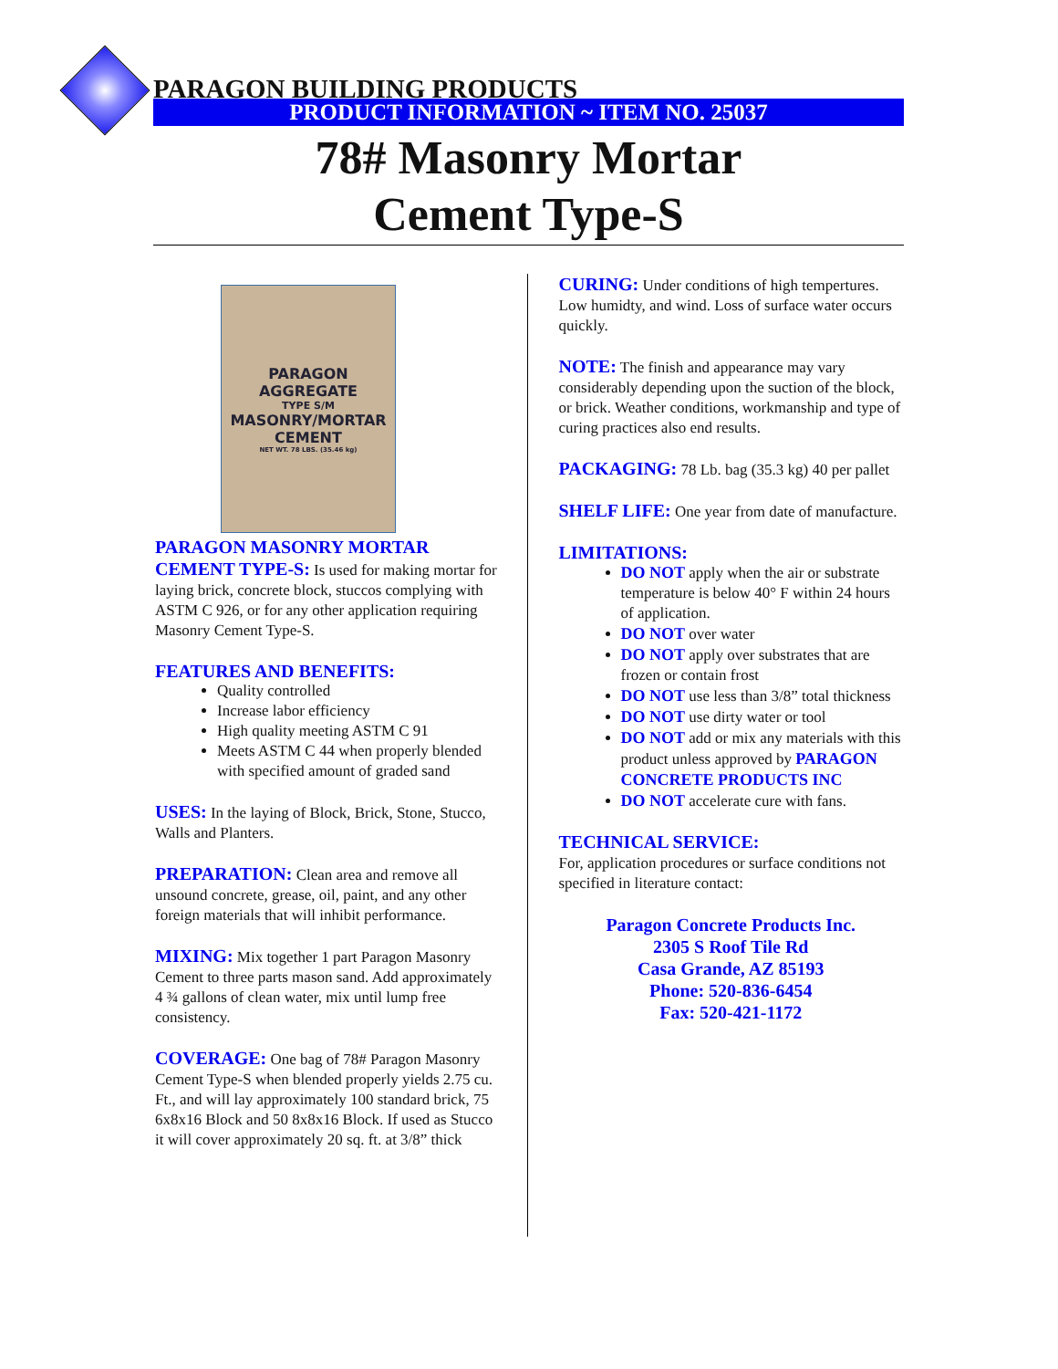PARAGON BUILDING PRODUCTS
PRODUCT INFORMATION ~ ITEM NO. 25037
78# Masonry Mortar
Cement Type-S
PARAGON
AGGREGATE
TYPE S/M
MASONRY/MORTAR
CEMENT
NET WT. 78 LBS. (35.46 kg)
PARAGON MASONRY MORTAR CEMENT TYPE-S: Is used for making mortar for laying brick, concrete block, stuccos complying with ASTM C 926, or for any other application requiring Masonry Cement Type-S.
FEATURES AND BENEFITS:
Quality controlled
Increase labor efficiency
High quality meeting ASTM C 91
Meets ASTM C 44 when properly blended with specified amount of graded sand
USES: In the laying of Block, Brick, Stone, Stucco, Walls and Planters.
PREPARATION: Clean area and remove all unsound concrete, grease, oil, paint, and any other foreign materials that will inhibit performance.
MIXING: Mix together 1 part Paragon Masonry Cement to three parts mason sand. Add approximately 4 ¾ gallons of clean water, mix until lump free consistency.
COVERAGE: One bag of 78# Paragon Masonry Cement Type-S when blended properly yields 2.75 cu. Ft., and will lay approximately 100 standard brick, 75 6x8x16 Block and 50 8x8x16 Block. If used as Stucco it will cover approximately 20 sq. ft. at 3/8” thick
CURING: Under conditions of high tempertures. Low humidty, and wind. Loss of surface water occurs quickly.
NOTE: The finish and appearance may vary considerably depending upon the suction of the block, or brick. Weather conditions, workmanship and type of curing practices also end results.
PACKAGING: 78 Lb. bag (35.3 kg) 40 per pallet
SHELF LIFE: One year from date of manufacture.
LIMITATIONS:
DO NOT apply when the air or substrate temperature is below 40° F within 24 hours of application.
DO NOT over water
DO NOT apply over substrates that are frozen or contain frost
DO NOT use less than 3/8” total thickness
DO NOT use dirty water or tool
DO NOT add or mix any materials with this product unless approved by PARAGON CONCRETE PRODUCTS INC
DO NOT accelerate cure with fans.
TECHNICAL SERVICE:
For, application procedures or surface conditions not specified in literature contact:
Paragon Concrete Products Inc.
2305 S Roof Tile Rd
Casa Grande, AZ 85193
Phone: 520-836-6454
Fax: 520-421-1172